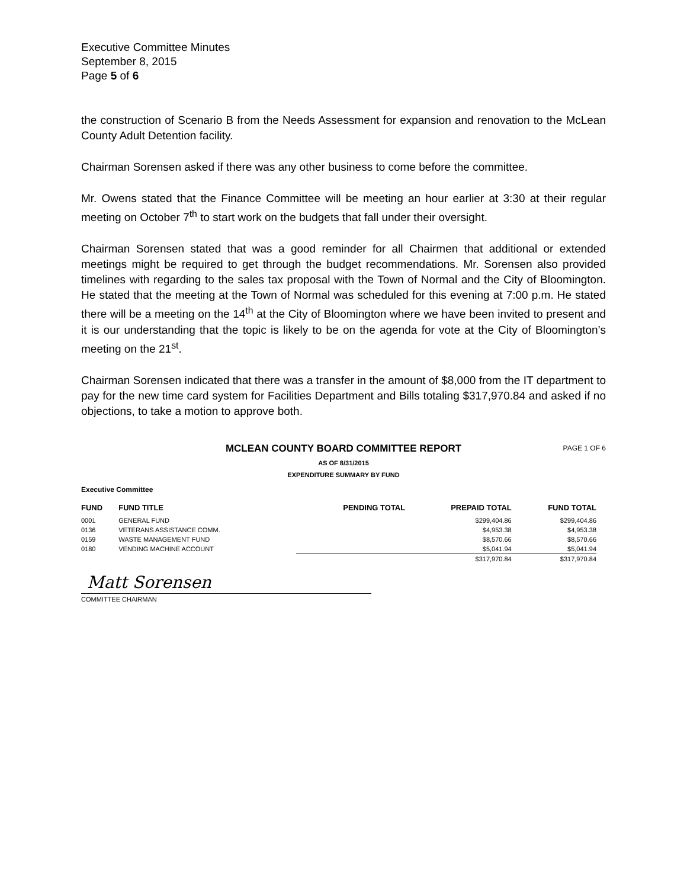Executive Committee Minutes
September 8, 2015
Page 5 of 6
the construction of Scenario B from the Needs Assessment for expansion and renovation to the McLean County Adult Detention facility.
Chairman Sorensen asked if there was any other business to come before the committee.
Mr. Owens stated that the Finance Committee will be meeting an hour earlier at 3:30 at their regular meeting on October 7<sup>th</sup> to start work on the budgets that fall under their oversight.
Chairman Sorensen stated that was a good reminder for all Chairmen that additional or extended meetings might be required to get through the budget recommendations. Mr. Sorensen also provided timelines with regarding to the sales tax proposal with the Town of Normal and the City of Bloomington. He stated that the meeting at the Town of Normal was scheduled for this evening at 7:00 p.m. He stated there will be a meeting on the 14<sup>th</sup> at the City of Bloomington where we have been invited to present and it is our understanding that the topic is likely to be on the agenda for vote at the City of Bloomington’s meeting on the 21<sup>st</sup>.
Chairman Sorensen indicated that there was a transfer in the amount of $8,000 from the IT department to pay for the new time card system for Facilities Department and Bills totaling $317,970.84 and asked if no objections, to take a motion to approve both.
MCLEAN COUNTY BOARD COMMITTEE REPORT PAGE 1 OF 6
AS OF 8/31/2015
EXPENDITURE SUMMARY BY FUND
Executive Committee
| FUND | FUND TITLE | PENDING TOTAL | PREPAID TOTAL | FUND TOTAL |
| --- | --- | --- | --- | --- |
| 0001 | GENERAL FUND | | $299,404.86 | $299,404.86 |
| 0136 | VETERANS ASSISTANCE COMM. | | $4,953.38 | $4,953.38 |
| 0159 | WASTE MANAGEMENT FUND | | $8,570.66 | $8,570.66 |
| 0180 | VENDING MACHINE ACCOUNT | | $5,041.94 | $5,041.94 |
| | | | $317,970.84 | $317,970.84 |
Matt Sorensen
COMMITTEE CHAIRMAN